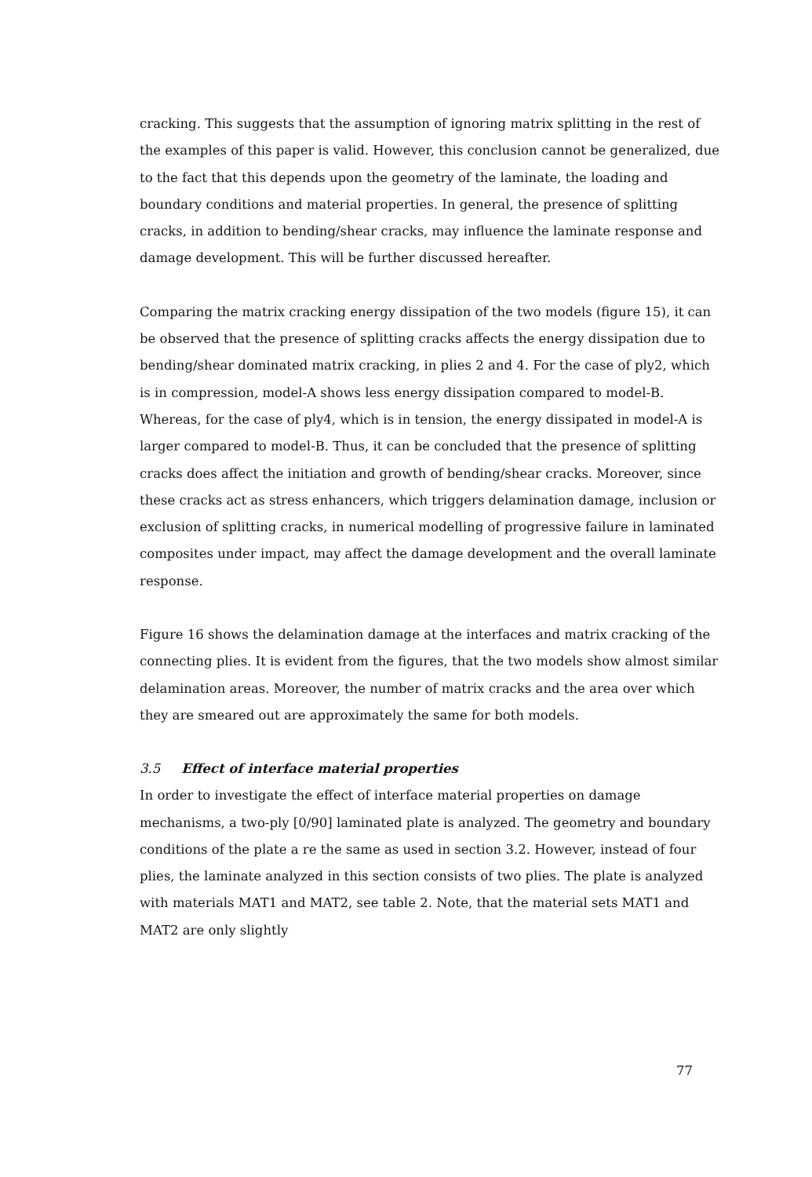cracking. This suggests that the assumption of ignoring matrix splitting in the rest of the examples of this paper is valid. However, this conclusion cannot be generalized, due to the fact that this depends upon the geometry of the laminate, the loading and boundary conditions and material properties. In general, the presence of splitting cracks, in addition to bending/shear cracks, may influence the laminate response and damage development. This will be further discussed hereafter.
Comparing the matrix cracking energy dissipation of the two models (figure 15), it can be observed that the presence of splitting cracks affects the energy dissipation due to bending/shear dominated matrix cracking, in plies 2 and 4. For the case of ply2, which is in compression, model-A shows less energy dissipation compared to model-B. Whereas, for the case of ply4, which is in tension, the energy dissipated in model-A is larger compared to model-B. Thus, it can be concluded that the presence of splitting cracks does affect the initiation and growth of bending/shear cracks. Moreover, since these cracks act as stress enhancers, which triggers delamination damage, inclusion or exclusion of splitting cracks, in numerical modelling of progressive failure in laminated composites under impact, may affect the damage development and the overall laminate response.
Figure 16 shows the delamination damage at the interfaces and matrix cracking of the connecting plies. It is evident from the figures, that the two models show almost similar delamination areas. Moreover, the number of matrix cracks and the area over which they are smeared out are approximately the same for both models.
3.5 Effect of interface material properties
In order to investigate the effect of interface material properties on damage mechanisms, a two-ply [0/90] laminated plate is analyzed. The geometry and boundary conditions of the plate a re the same as used in section 3.2. However, instead of four plies, the laminate analyzed in this section consists of two plies. The plate is analyzed with materials MAT1 and MAT2, see table 2. Note, that the material sets MAT1 and MAT2 are only slightly
77